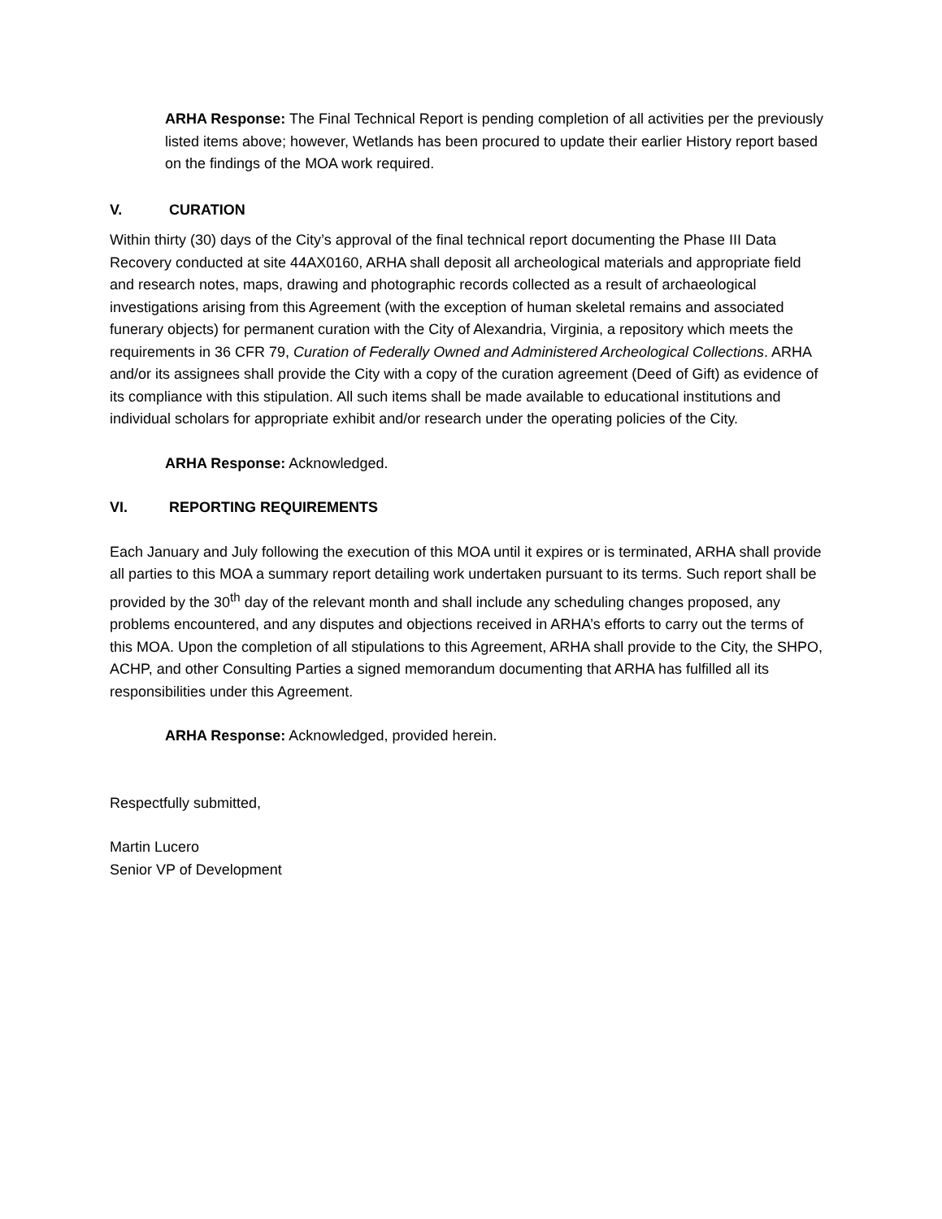ARHA Response: The Final Technical Report is pending completion of all activities per the previously listed items above; however, Wetlands has been procured to update their earlier History report based on the findings of the MOA work required.
V. CURATION
Within thirty (30) days of the City’s approval of the final technical report documenting the Phase III Data Recovery conducted at site 44AX0160, ARHA shall deposit all archeological materials and appropriate field and research notes, maps, drawing and photographic records collected as a result of archaeological investigations arising from this Agreement (with the exception of human skeletal remains and associated funerary objects) for permanent curation with the City of Alexandria, Virginia, a repository which meets the requirements in 36 CFR 79, Curation of Federally Owned and Administered Archeological Collections. ARHA and/or its assignees shall provide the City with a copy of the curation agreement (Deed of Gift) as evidence of its compliance with this stipulation. All such items shall be made available to educational institutions and individual scholars for appropriate exhibit and/or research under the operating policies of the City.
ARHA Response: Acknowledged.
VI. REPORTING REQUIREMENTS
Each January and July following the execution of this MOA until it expires or is terminated, ARHA shall provide all parties to this MOA a summary report detailing work undertaken pursuant to its terms. Such report shall be provided by the 30<sup>th</sup> day of the relevant month and shall include any scheduling changes proposed, any problems encountered, and any disputes and objections received in ARHA’s efforts to carry out the terms of this MOA. Upon the completion of all stipulations to this Agreement, ARHA shall provide to the City, the SHPO, ACHP, and other Consulting Parties a signed memorandum documenting that ARHA has fulfilled all its responsibilities under this Agreement.
ARHA Response: Acknowledged, provided herein.
Respectfully submitted,
Martin Lucero
Senior VP of Development